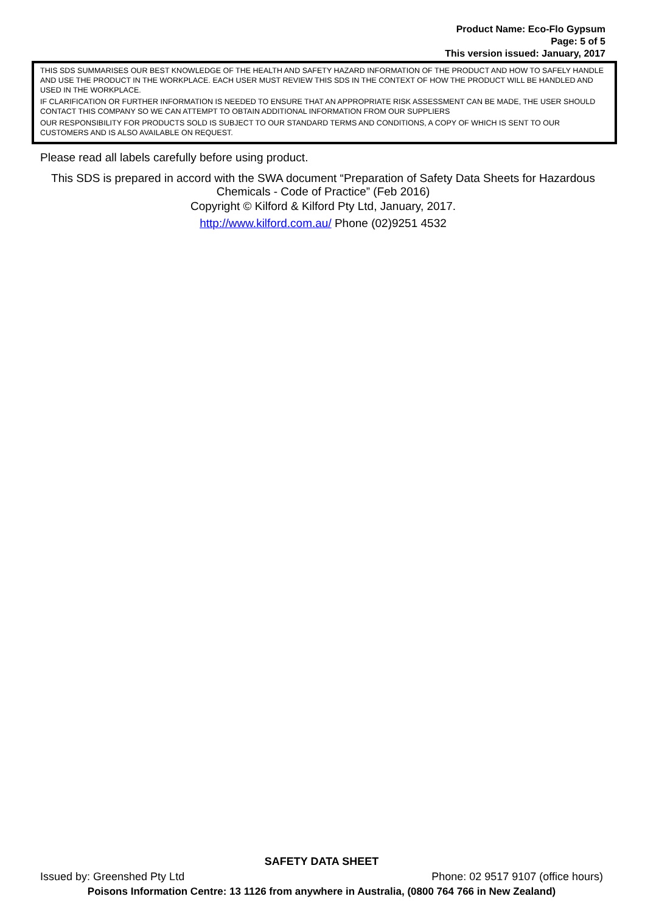Product Name: Eco-Flo Gypsum
Page: 5 of 5
This version issued: January, 2017
THIS SDS SUMMARISES OUR BEST KNOWLEDGE OF THE HEALTH AND SAFETY HAZARD INFORMATION OF THE PRODUCT AND HOW TO SAFELY HANDLE AND USE THE PRODUCT IN THE WORKPLACE. EACH USER MUST REVIEW THIS SDS IN THE CONTEXT OF HOW THE PRODUCT WILL BE HANDLED AND USED IN THE WORKPLACE.
IF CLARIFICATION OR FURTHER INFORMATION IS NEEDED TO ENSURE THAT AN APPROPRIATE RISK ASSESSMENT CAN BE MADE, THE USER SHOULD CONTACT THIS COMPANY SO WE CAN ATTEMPT TO OBTAIN ADDITIONAL INFORMATION FROM OUR SUPPLIERS
OUR RESPONSIBILITY FOR PRODUCTS SOLD IS SUBJECT TO OUR STANDARD TERMS AND CONDITIONS, A COPY OF WHICH IS SENT TO OUR CUSTOMERS AND IS ALSO AVAILABLE ON REQUEST.
Please read all labels carefully before using product.
This SDS is prepared in accord with the SWA document “Preparation of Safety Data Sheets for Hazardous Chemicals - Code of Practice” (Feb 2016)
Copyright © Kilford & Kilford Pty Ltd, January, 2017.
http://www.kilford.com.au/ Phone (02)9251 4532
SAFETY DATA SHEET
Issued by: Greenshed Pty Ltd Phone: 02 9517 9107 (office hours)
Poisons Information Centre: 13 1126 from anywhere in Australia, (0800 764 766 in New Zealand)